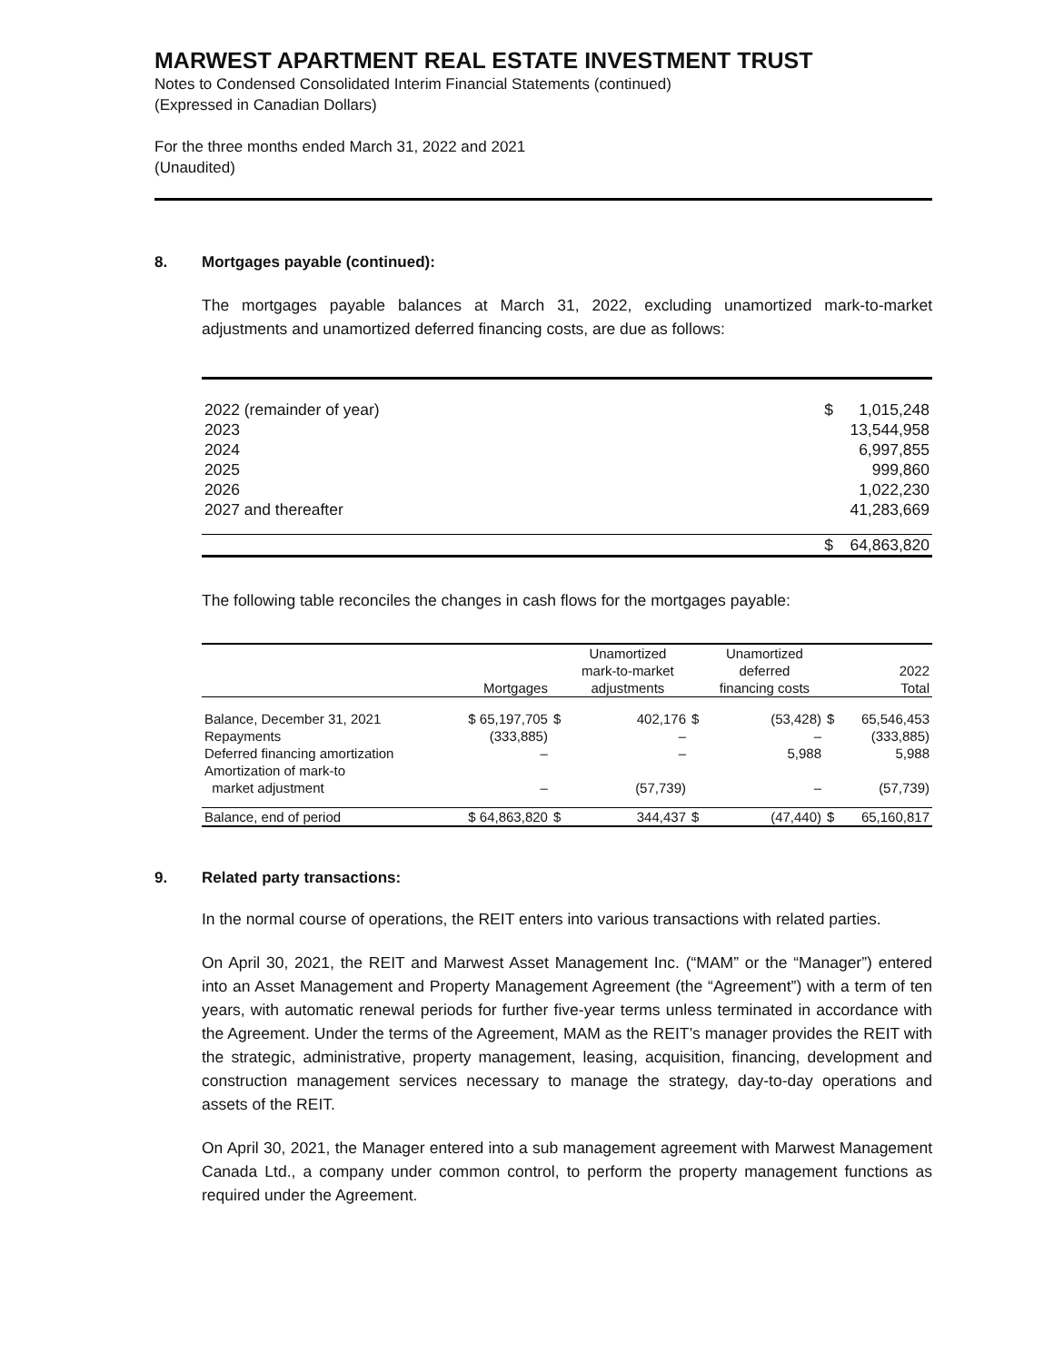MARWEST APARTMENT REAL ESTATE INVESTMENT TRUST
Notes to Condensed Consolidated Interim Financial Statements (continued)
(Expressed in Canadian Dollars)
For the three months ended March 31, 2022 and 2021
(Unaudited)
8. Mortgages payable (continued):
The mortgages payable balances at March 31, 2022, excluding unamortized mark-to-market adjustments and unamortized deferred financing costs, are due as follows:
| 2022 (remainder of year) | $ | 1,015,248 |
| 2023 | | 13,544,958 |
| 2024 | | 6,997,855 |
| 2025 | | 999,860 |
| 2026 | | 1,022,230 |
| 2027 and thereafter | | 41,283,669 |
| | $ | 64,863,820 |
The following table reconciles the changes in cash flows for the mortgages payable:
| | Mortgages | | Unamortized mark-to-market adjustments | | Unamortized deferred financing costs | | 2022 Total |
| --- | --- | --- | --- | --- | --- | --- | --- |
| Balance, December 31, 2021 | $ 65,197,705 | $ | 402,176 | $ | (53,428) | $ | 65,546,453 |
| Repayments | (333,885) | | – | | – | | (333,885) |
| Deferred financing amortization | – | | – | | 5,988 | | 5,988 |
| Amortization of mark-to market adjustment | – | | (57,739) | | – | | (57,739) |
| Balance, end of period | $ 64,863,820 | $ | 344,437 | $ | (47,440) | $ | 65,160,817 |
9. Related party transactions:
In the normal course of operations, the REIT enters into various transactions with related parties.
On April 30, 2021, the REIT and Marwest Asset Management Inc. (“MAM” or the “Manager”) entered into an Asset Management and Property Management Agreement (the “Agreement”) with a term of ten years, with automatic renewal periods for further five-year terms unless terminated in accordance with the Agreement. Under the terms of the Agreement, MAM as the REIT’s manager provides the REIT with the strategic, administrative, property management, leasing, acquisition, financing, development and construction management services necessary to manage the strategy, day-to-day operations and assets of the REIT.
On April 30, 2021, the Manager entered into a sub management agreement with Marwest Management Canada Ltd., a company under common control, to perform the property management functions as required under the Agreement.